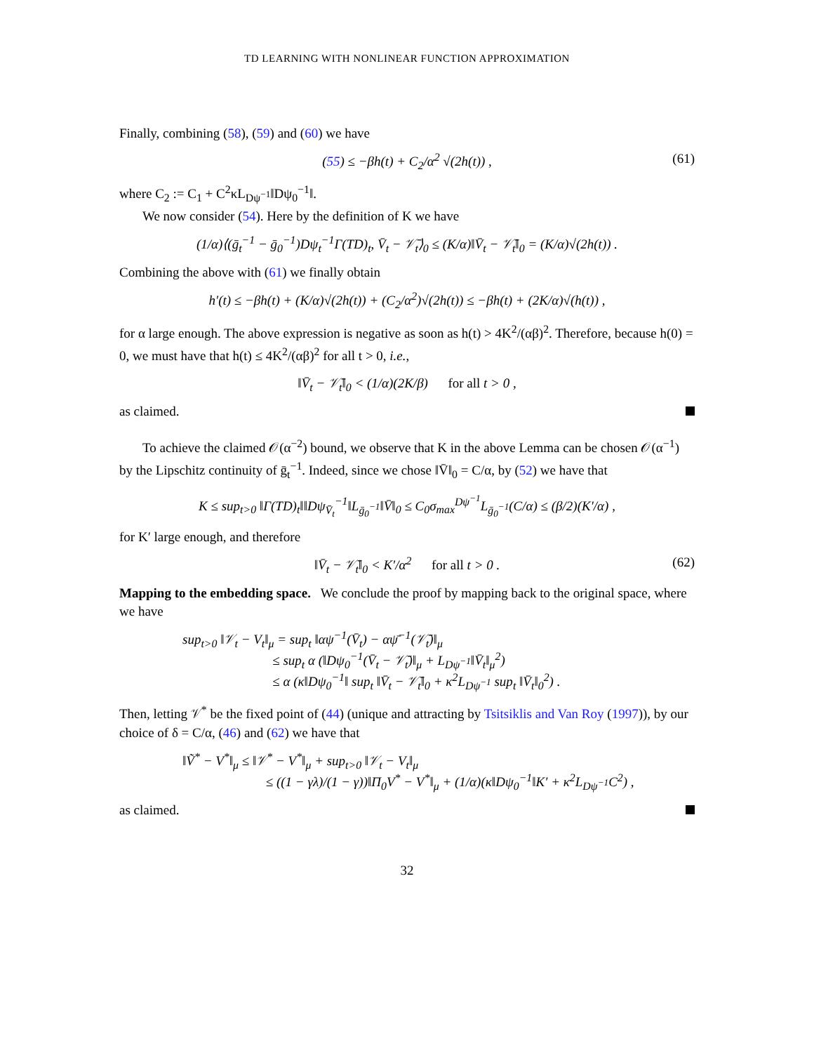TD LEARNING WITH NONLINEAR FUNCTION APPROXIMATION
Finally, combining (58), (59) and (60) we have
(55) ≤ −βh(t) + C<sub>2</sub>/α<sup>2</sup> √(2h(t)) , (61)
where C<sub>2</sub> := C<sub>1</sub> + C<sup>2</sup>κL<sub>Dψ<sup>−1</sup></sub>‖Dψ<sub>0</sub><sup>−1</sup>‖.
We now consider (54). Here by the definition of K we have
(1/α)⟨(ḡ<sub>t</sub><sup>−1</sup> − ḡ<sub>0</sub><sup>−1</sup>)Dψ<sub>t</sub><sup>−1</sup>Γ(TD)<sub>t</sub>, V̄<sub>t</sub> − 𝒱̄<sub>t</sub>⟩<sub>0</sub> ≤ (K/α)‖V̄<sub>t</sub> − 𝒱̄<sub>t</sub>‖<sub>0</sub> = (K/α)√(2h(t)) .
Combining the above with (61) we finally obtain
h′(t) ≤ −βh(t) + (K/α)√(2h(t)) + (C<sub>2</sub>/α<sup>2</sup>)√(2h(t)) ≤ −βh(t) + (2K/α)√(h(t)) ,
for α large enough. The above expression is negative as soon as h(t) > 4K<sup>2</sup>/(αβ)<sup>2</sup>. Therefore, because h(0) = 0, we must have that h(t) ≤ 4K<sup>2</sup>/(αβ)<sup>2</sup> for all t > 0, i.e.,
‖V̄<sub>t</sub> − 𝒱̄<sub>t</sub>‖<sub>0</sub> < (1/α)(2K/β) for all t > 0 ,
as claimed.
To achieve the claimed 𝒪(α<sup>−2</sup>) bound, we observe that K in the above Lemma can be chosen 𝒪(α<sup>−1</sup>) by the Lipschitz continuity of ḡ<sub>t</sub><sup>−1</sup>. Indeed, since we chose ‖V̄‖<sub>0</sub> = C/α, by (52) we have that
K ≤ sup<sub>t>0</sub> ‖Γ(TD)<sub>t</sub>‖‖Dψ<sub>V̄<sub>t</sub></sub><sup>−1</sup>‖L<sub>ḡ<sub>0</sub><sup>−1</sup></sub>‖V̄‖<sub>0</sub> ≤ C<sub>0</sub>σ<sub>max</sub><sup>Dψ<sup>−1</sup></sup>L<sub>ḡ<sub>0</sub><sup>−1</sup></sub>(C/α) ≤ (β/2)(K′/α) ,
for K′ large enough, and therefore
‖V̄<sub>t</sub> − 𝒱̄<sub>t</sub>‖<sub>0</sub> < K′/α<sup>2</sup> for all t > 0 . (62)
Mapping to the embedding space. We conclude the proof by mapping back to the original space, where we have
sup<sub>t>0</sub> ‖𝒱<sub>t</sub> − V<sub>t</sub>‖<sub>μ</sub> = sup<sub>t</sub> ‖αψ<sup>−1</sup>(V̄<sub>t</sub>) − αψ̄<sup>−1</sup>(𝒱̄<sub>t</sub>)‖<sub>μ</sub>
≤ sup<sub>t</sub> α (‖Dψ<sub>0</sub><sup>−1</sup>(V̄<sub>t</sub> − 𝒱̄<sub>t</sub>)‖<sub>μ</sub> + L<sub>Dψ<sup>−1</sup></sub>‖V̄<sub>t</sub>‖<sub>μ</sub><sup>2</sup>)
≤ α (κ‖Dψ<sub>0</sub><sup>−1</sup>‖ sup<sub>t</sub> ‖V̄<sub>t</sub> − 𝒱̄<sub>t</sub>‖<sub>0</sub> + κ<sup>2</sup>L<sub>Dψ<sup>−1</sup></sub> sup<sub>t</sub> ‖V̄<sub>t</sub>‖<sub>0</sub><sup>2</sup>) .
Then, letting 𝒱<sup>*</sup> be the fixed point of (44) (unique and attracting by Tsitsiklis and Van Roy (1997)), by our choice of δ = C/α, (46) and (62) we have that
‖Ṽ<sup>*</sup> − V<sup>*</sup>‖<sub>μ</sub> ≤ ‖𝒱<sup>*</sup> − V<sup>*</sup>‖<sub>μ</sub> + sup<sub>t>0</sub> ‖𝒱<sub>t</sub> − V<sub>t</sub>‖<sub>μ</sub>
≤ ((1 − γλ)/(1 − γ))‖Π<sub>0</sub>V<sup>*</sup> − V<sup>*</sup>‖<sub>μ</sub> + (1/α)(κ‖Dψ<sub>0</sub><sup>−1</sup>‖K′ + κ<sup>2</sup>L<sub>Dψ<sup>−1</sup></sub>C<sup>2</sup>) ,
as claimed.
32